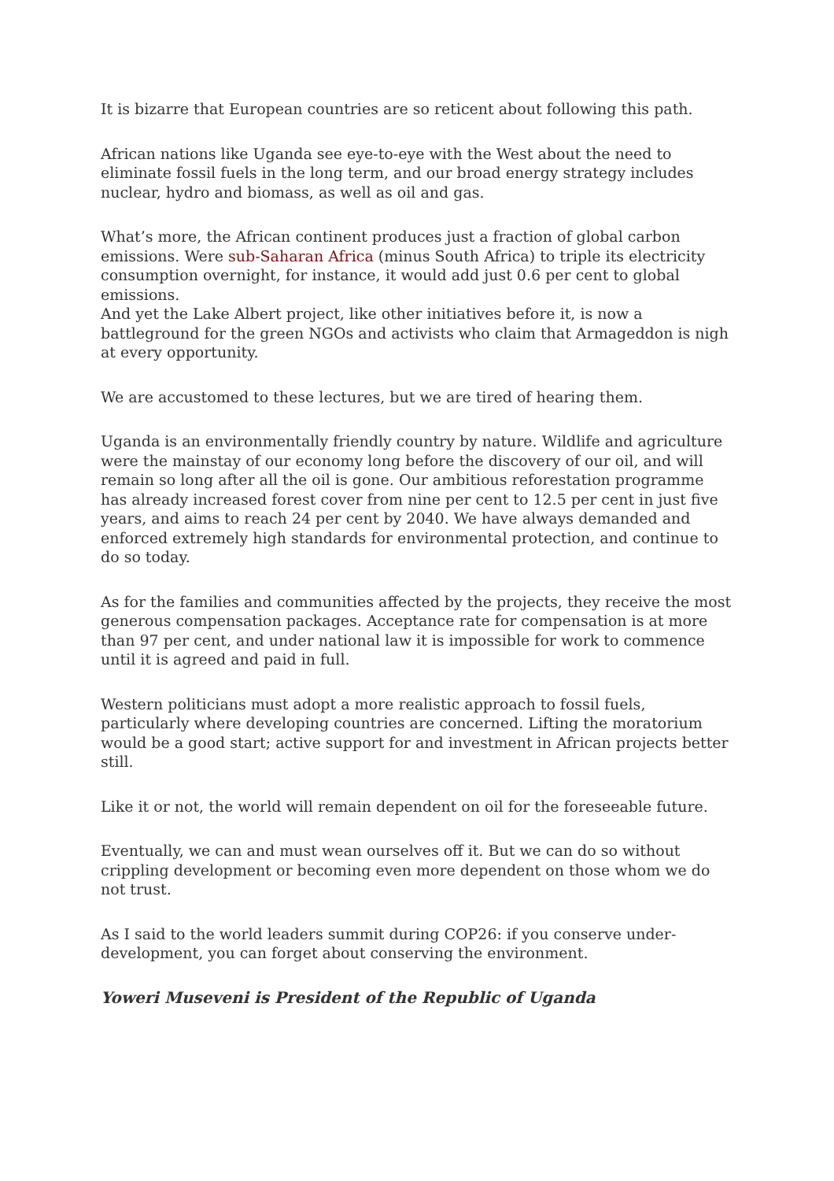It is bizarre that European countries are so reticent about following this path.
African nations like Uganda see eye-to-eye with the West about the need to eliminate fossil fuels in the long term, and our broad energy strategy includes nuclear, hydro and biomass, as well as oil and gas.
What’s more, the African continent produces just a fraction of global carbon emissions. Were sub-Saharan Africa (minus South Africa) to triple its electricity consumption overnight, for instance, it would add just 0.6 per cent to global emissions.
And yet the Lake Albert project, like other initiatives before it, is now a battleground for the green NGOs and activists who claim that Armageddon is nigh at every opportunity.
We are accustomed to these lectures, but we are tired of hearing them.
Uganda is an environmentally friendly country by nature. Wildlife and agriculture were the mainstay of our economy long before the discovery of our oil, and will remain so long after all the oil is gone. Our ambitious reforestation programme has already increased forest cover from nine per cent to 12.5 per cent in just five years, and aims to reach 24 per cent by 2040. We have always demanded and enforced extremely high standards for environmental protection, and continue to do so today.
As for the families and communities affected by the projects, they receive the most generous compensation packages. Acceptance rate for compensation is at more than 97 per cent, and under national law it is impossible for work to commence until it is agreed and paid in full.
Western politicians must adopt a more realistic approach to fossil fuels, particularly where developing countries are concerned. Lifting the moratorium would be a good start; active support for and investment in African projects better still.
Like it or not, the world will remain dependent on oil for the foreseeable future.
Eventually, we can and must wean ourselves off it. But we can do so without crippling development or becoming even more dependent on those whom we do not trust.
As I said to the world leaders summit during COP26: if you conserve under-development, you can forget about conserving the environment.
Yoweri Museveni is President of the Republic of Uganda